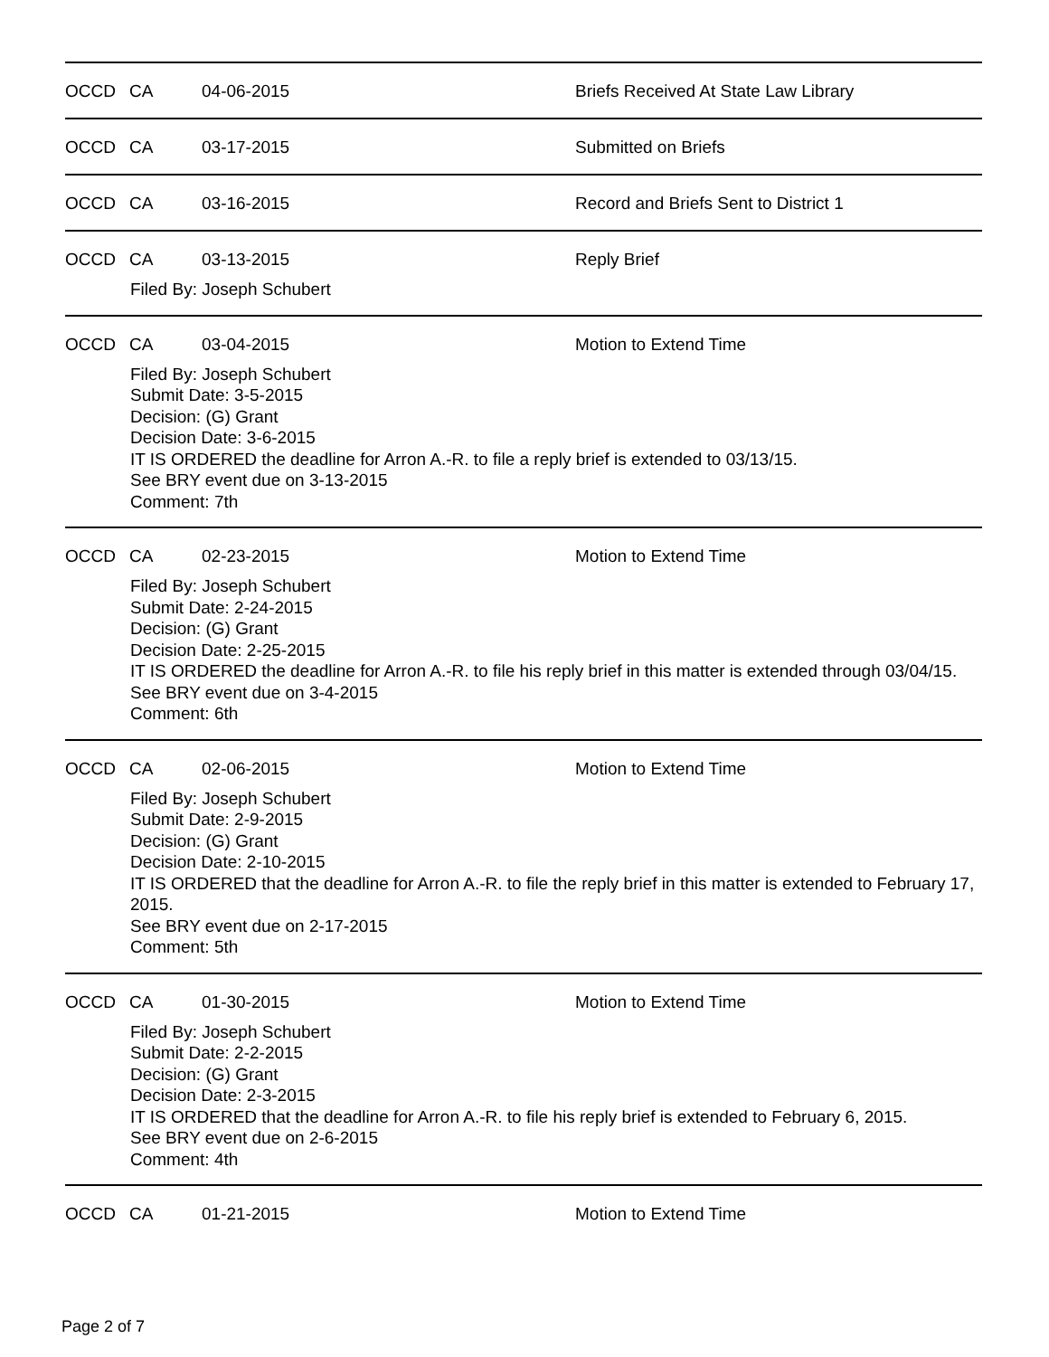OCCD CA 04-06-2015 Briefs Received At State Law Library
OCCD CA 03-17-2015 Submitted on Briefs
OCCD CA 03-16-2015 Record and Briefs Sent to District 1
OCCD CA 03-13-2015 Reply Brief
Filed By: Joseph Schubert
OCCD CA 03-04-2015 Motion to Extend Time
Filed By: Joseph Schubert
Submit Date: 3-5-2015
Decision: (G) Grant
Decision Date: 3-6-2015
IT IS ORDERED the deadline for Arron A.-R. to file a reply brief is extended to 03/13/15.
See BRY event due on 3-13-2015
Comment: 7th
OCCD CA 02-23-2015 Motion to Extend Time
Filed By: Joseph Schubert
Submit Date: 2-24-2015
Decision: (G) Grant
Decision Date: 2-25-2015
IT IS ORDERED the deadline for Arron A.-R. to file his reply brief in this matter is extended through 03/04/15.
See BRY event due on 3-4-2015
Comment: 6th
OCCD CA 02-06-2015 Motion to Extend Time
Filed By: Joseph Schubert
Submit Date: 2-9-2015
Decision: (G) Grant
Decision Date: 2-10-2015
IT IS ORDERED that the deadline for Arron A.-R. to file the reply brief in this matter is extended to February 17, 2015.
See BRY event due on 2-17-2015
Comment: 5th
OCCD CA 01-30-2015 Motion to Extend Time
Filed By: Joseph Schubert
Submit Date: 2-2-2015
Decision: (G) Grant
Decision Date: 2-3-2015
IT IS ORDERED that the deadline for Arron A.-R. to file his reply brief is extended to February 6, 2015.
See BRY event due on 2-6-2015
Comment: 4th
OCCD CA 01-21-2015 Motion to Extend Time
Page 2 of 7